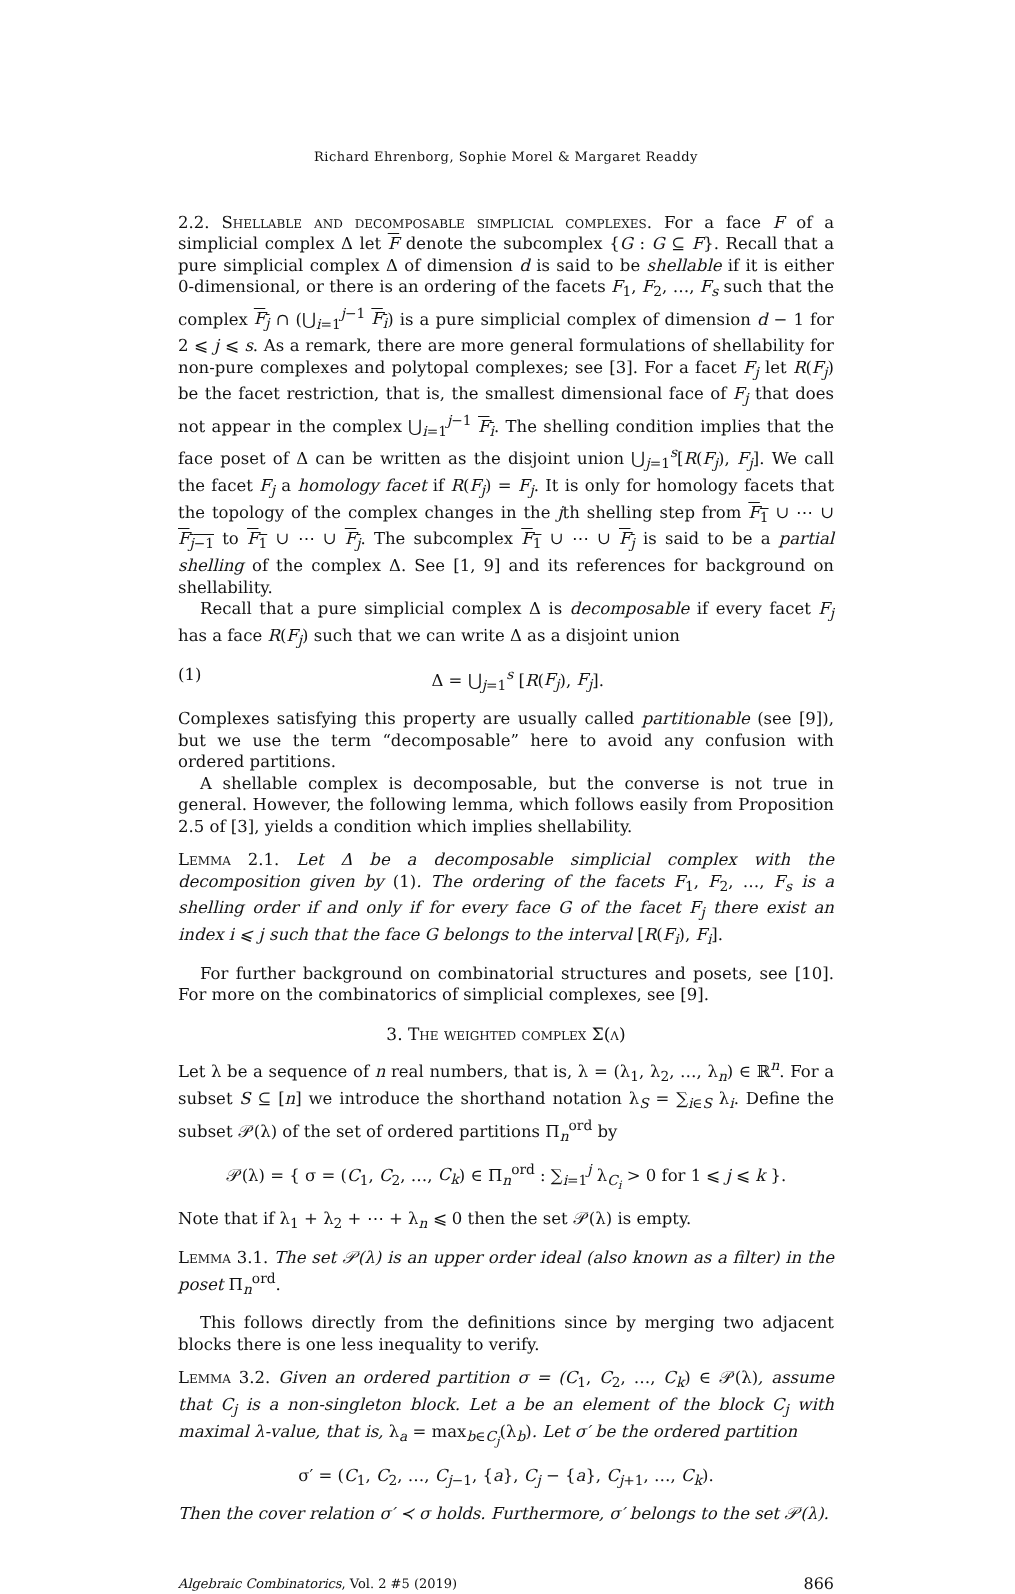Richard Ehrenborg, Sophie Morel & Margaret Readdy
2.2. Shellable and decomposable simplicial complexes. For a face F of a simplicial complex Δ let F denote the subcomplex {G : G ⊆ F}. Recall that a pure simplicial complex Δ of dimension d is said to be shellable if it is either 0-dimensional, or there is an ordering of the facets F<sub>1</sub>, F<sub>2</sub>, …, F<sub>s</sub> such that the complex F<sub>j</sub> ∩ (⋃<sub>i=1</sub><sup>j−1</sup> F<sub>i</sub>) is a pure simplicial complex of dimension d − 1 for 2 ⩽ j ⩽ s. As a remark, there are more general formulations of shellability for non-pure complexes and polytopal complexes; see [3]. For a facet F<sub>j</sub> let R(F<sub>j</sub>) be the facet restriction, that is, the smallest dimensional face of F<sub>j</sub> that does not appear in the complex ⋃<sub>i=1</sub><sup>j−1</sup> F<sub>i</sub>. The shelling condition implies that the face poset of Δ can be written as the disjoint union ⋃<sub>j=1</sub><sup>s</sup>[R(F<sub>j</sub>), F<sub>j</sub>]. We call the facet F<sub>j</sub> a homology facet if R(F<sub>j</sub>) = F<sub>j</sub>. It is only for homology facets that the topology of the complex changes in the jth shelling step from F<sub>1</sub> ∪ ⋯ ∪ F<sub>j−1</sub> to F<sub>1</sub> ∪ ⋯ ∪ F<sub>j</sub>. The subcomplex F<sub>1</sub> ∪ ⋯ ∪ F<sub>j</sub> is said to be a partial shelling of the complex Δ. See [1, 9] and its references for background on shellability.
Recall that a pure simplicial complex Δ is decomposable if every facet F<sub>j</sub> has a face R(F<sub>j</sub>) such that we can write Δ as a disjoint union
(1) Δ = ⋃<sub>j=1</sub><sup>s</sup> [R(F<sub>j</sub>), F<sub>j</sub>].
Complexes satisfying this property are usually called partitionable (see [9]), but we use the term “decomposable” here to avoid any confusion with ordered partitions.
A shellable complex is decomposable, but the converse is not true in general. However, the following lemma, which follows easily from Proposition 2.5 of [3], yields a condition which implies shellability.
Lemma 2.1. Let Δ be a decomposable simplicial complex with the decomposition given by (1). The ordering of the facets F<sub>1</sub>, F<sub>2</sub>, …, F<sub>s</sub> is a shelling order if and only if for every face G of the facet F<sub>j</sub> there exist an index i ⩽ j such that the face G belongs to the interval [R(F<sub>i</sub>), F<sub>i</sub>].
For further background on combinatorial structures and posets, see [10]. For more on the combinatorics of simplicial complexes, see [9].
3. The weighted complex Σ(λ)
Let λ be a sequence of n real numbers, that is, λ = (λ<sub>1</sub>, λ<sub>2</sub>, …, λ<sub>n</sub>) ∈ ℝ<sup>n</sup>. For a subset S ⊆ [n] we introduce the shorthand notation λ<sub>S</sub> = ∑<sub>i∈S</sub> λ<sub>i</sub>. Define the subset 𝒫(λ) of the set of ordered partitions Π<sub>n</sub><sup>ord</sup> by
𝒫(λ) = { σ = (C<sub>1</sub>, C<sub>2</sub>, …, C<sub>k</sub>) ∈ Π<sub>n</sub><sup>ord</sup> : ∑<sub>i=1</sub><sup>j</sup> λ<sub>C<sub>i</sub></sub> > 0 for 1 ⩽ j ⩽ k }.
Note that if λ<sub>1</sub> + λ<sub>2</sub> + ⋯ + λ<sub>n</sub> ⩽ 0 then the set 𝒫(λ) is empty.
Lemma 3.1. The set 𝒫(λ) is an upper order ideal (also known as a filter) in the poset Π<sub>n</sub><sup>ord</sup>.
This follows directly from the definitions since by merging two adjacent blocks there is one less inequality to verify.
Lemma 3.2. Given an ordered partition σ = (C<sub>1</sub>, C<sub>2</sub>, …, C<sub>k</sub>) ∈ 𝒫(λ), assume that C<sub>j</sub> is a non-singleton block. Let a be an element of the block C<sub>j</sub> with maximal λ-value, that is, λ<sub>a</sub> = max<sub>b∈C<sub>j</sub></sub>(λ<sub>b</sub>). Let σ′ be the ordered partition
σ′ = (C<sub>1</sub>, C<sub>2</sub>, …, C<sub>j−1</sub>, {a}, C<sub>j</sub> − {a}, C<sub>j+1</sub>, …, C<sub>k</sub>).
Then the cover relation σ′ ≺ σ holds. Furthermore, σ′ belongs to the set 𝒫(λ).
Algebraic Combinatorics, Vol. 2 #5 (2019) 866